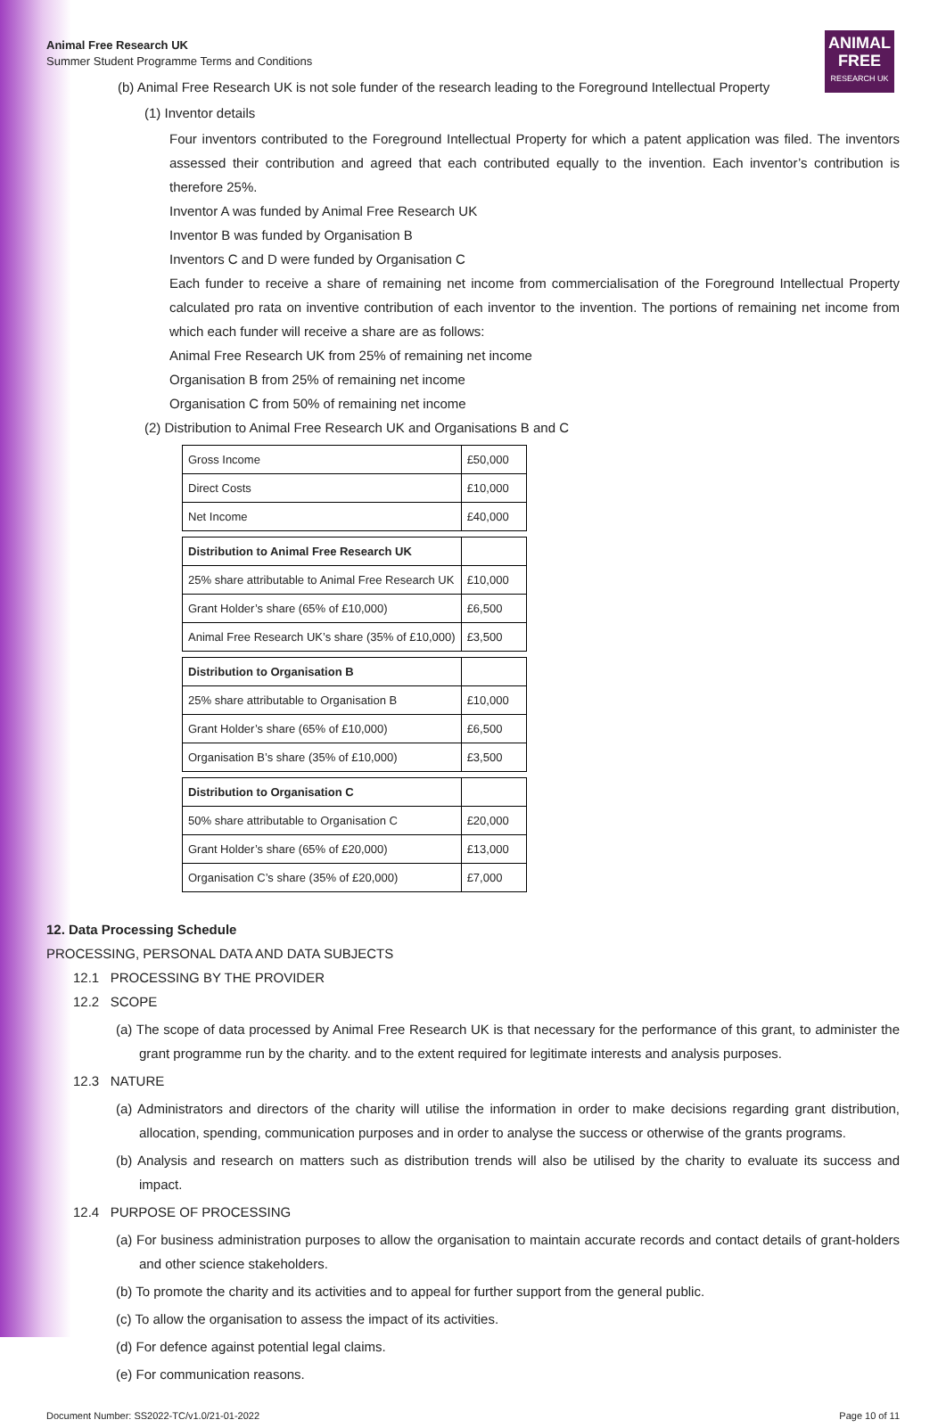Animal Free Research UK
Summer Student Programme Terms and Conditions
ANIMAL
FREE
RESEARCH UK
(b) Animal Free Research UK is not sole funder of the research leading to the Foreground Intellectual Property
(1) Inventor details
Four inventors contributed to the Foreground Intellectual Property for which a patent application was filed. The inventors assessed their contribution and agreed that each contributed equally to the invention. Each inventor’s contribution is therefore 25%.
Inventor A was funded by Animal Free Research UK
Inventor B was funded by Organisation B
Inventors C and D were funded by Organisation C
Each funder to receive a share of remaining net income from commercialisation of the Foreground Intellectual Property calculated pro rata on inventive contribution of each inventor to the invention. The portions of remaining net income from which each funder will receive a share are as follows:
Animal Free Research UK from 25% of remaining net income
Organisation B from 25% of remaining net income
Organisation C from 50% of remaining net income
(2) Distribution to Animal Free Research UK and Organisations B and C
| Gross Income | £50,000 |
| Direct Costs | £10,000 |
| Net Income | £40,000 |
| Distribution to Animal Free Research UK | |
| 25% share attributable to Animal Free Research UK | £10,000 |
| Grant Holder’s share (65% of £10,000) | £6,500 |
| Animal Free Research UK’s share (35% of £10,000) | £3,500 |
| Distribution to Organisation B | |
| 25% share attributable to Organisation B | £10,000 |
| Grant Holder’s share (65% of £10,000) | £6,500 |
| Organisation B’s share (35% of £10,000) | £3,500 |
| Distribution to Organisation C | |
| 50% share attributable to Organisation C | £20,000 |
| Grant Holder’s share (65% of £20,000) | £13,000 |
| Organisation C’s share (35% of £20,000) | £7,000 |
12. Data Processing Schedule
PROCESSING, PERSONAL DATA AND DATA SUBJECTS
12.1 PROCESSING BY THE PROVIDER
12.2 SCOPE
(a) The scope of data processed by Animal Free Research UK is that necessary for the performance of this grant, to administer the grant programme run by the charity. and to the extent required for legitimate interests and analysis purposes.
12.3 NATURE
(a) Administrators and directors of the charity will utilise the information in order to make decisions regarding grant distribution, allocation, spending, communication purposes and in order to analyse the success or otherwise of the grants programs.
(b) Analysis and research on matters such as distribution trends will also be utilised by the charity to evaluate its success and impact.
12.4 PURPOSE OF PROCESSING
(a) For business administration purposes to allow the organisation to maintain accurate records and contact details of grant-holders and other science stakeholders.
(b) To promote the charity and its activities and to appeal for further support from the general public.
(c) To allow the organisation to assess the impact of its activities.
(d) For defence against potential legal claims.
(e) For communication reasons.
Document Number: SS2022-TC/v1.0/21-01-2022 Page 10 of 11